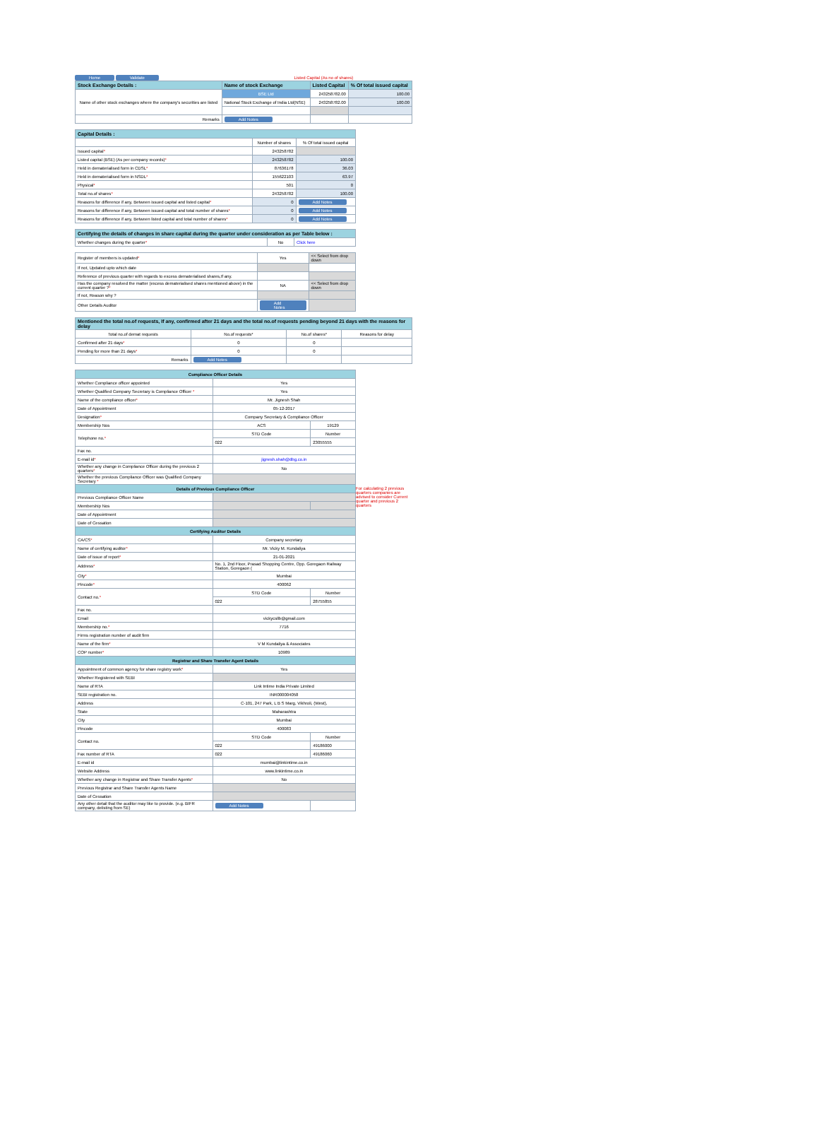Home Validate Listed Capital (As no of shares)
| Stock Exchange Details : | Name of stock Exchange | Listed Capital | % Of total issued capital |
| --- | --- | --- | --- |
| Name of other stock exchanges where the company's securities are listed | BSE Ltd | 243258782.00 | 100.00 |
| | National Stock Exchange of India Ltd(NSE) | 243258782.00 | 100.00 |
| Remarks | Add Notes | | |
| Capital Details : | | |
| --- | --- | --- |
| | Number of shares | % Of total issued capital |
| Issued capital * | 243258782 | |
| Listed capital (BSE) (As per company records) * | 243258782 | 100.00 |
| Held in dematerialised form in CDSL * | 87636178 | 36.03 |
| Held in dematerialised form in NSDL * | 155622103 | 63.97 |
| Physical * | 501 | 0 |
| Total no.of shares * | 243258782 | 100.00 |
| Reasons for difference if any, Between issued capital and listed capital * | 0 | Add Notes |
| Reasons for difference if any, Between issued capital and total number of shares * | 0 | Add Notes |
| Reasons for difference if any, Between listed capital and total number of shares * | 0 | Add Notes |
| Certifying the details of changes in share capital during the quarter under consideration as per Table below : | | |
| --- | --- | --- |
| Whether changes during the quarter * | No | Click here |
| Register of members is updated * | Yes | << Select from drop down |
| If not, Updated upto which date | | |
| Reference of previous quarter with regards to excess dematerialised shares,If any. | | |
| Has the company resolved the matter (excess dematerialised shares mentioned above) in the current quarter ? * | NA | << Select from drop down |
| If not, Reason why ? | | |
| Other Details Auditor | Add Notes | |
| Mentioned the total no.of requests, If any, confirmed after 21 days and the total no.of requests pending beyond 21 days with the reasons for delay | | | |
| --- | --- | --- | --- |
| Total no.of demat requests | No.of requests* | No.of shares* | Reasons for delay |
| Confirmed after 21 days * | 0 | 0 | |
| Pending for more than 21 days * | 0 | 0 | |
| Remarks | Add Notes | | |
| Compliance Officer Details | | |
| --- | --- | --- |
| Whether Compliance officer appointed | Yes | |
| Whether Qualified Company Secretary is Compliance Officer * | Yes | |
| Name of the compliance officer * | Mr. Jignesh Shah | |
| Date of Appointment | 05-12-2017 | |
| Designation * | Company Secretary & Compliance Officer | |
| Membership Nos | ACS | 19129 |
| Telephone no. * | STD Code | Number |
| | 022 | 23055555 |
| Fax no. | | |
| E-mail id * | jignesh.shah@dbg.co.in | |
| Whether any change in Compliance Officer during the previous 2 quarters * | No | |
| Whether the previous Compliance Officer was Qualified Company Secretary * | | |
| Details of Previous Compliance Officer | | |
| Previous Compliance Officer Name | | |
| Membership Nos | | |
| Date of Appointment | | |
| Date of Cessation | | |
| Certifying Auditor Details | | |
| CA/CS * | Company secretary | |
| Name of certifying auditor * | Mr. Vicky M. Kundaliya | |
| Date of issue of report * | 21-01-2021 | |
| Address * | No. 1, 2nd Floor, Prasad Shopping Centre, Opp. Goregaon Railway Station, Goregaon ( | |
| City * | Mumbai | |
| Pincode * | 400062 | |
| Contact no. * | STD Code | Number |
| | 022 | 28755855 |
| Fax no. | | |
| Email | vickycsllb@gmail.com | |
| Membership no. * | 7716 | |
| Firms registration number of audit firm | | |
| Name of the firm * | V M Kundaliya & Associates | |
| COP number * | 10989 | |
| Registrar and Share Transfer Agent Details | | |
| Appointment of common agency for share registry work * | Yes | |
| Whether Registered with SEBI | | |
| Name of RTA | Link Intime India Private Limited | |
| SEBI registration no. | INR000004058 | |
| Address | C-101, 247 Park, L B S Marg, Vikhroli, (West), | |
| State | Maharashtra | |
| City | Mumbai | |
| Pincode | 400083 | |
| Contact no. | STD Code | Number |
| | 022 | 49186000 |
| Fax number of RTA | 022 | 49186060 |
| E-mail id | mumbai@linkintime.co.in | |
| Website Address | www.linkintime.co.in | |
| Whether any change in Registrar and Share Transfer Agents * | No | |
| Previous Registrar and Share Transfer Agents Name | | |
| Date of Cessation | | |
| Any other detail that the auditor may like to provide. (e.g. BIFR company, delisting from SE) | Add Notes | |
For calculating 2 previous quarters companies are advised to consider Current quarter and previous 2 quarters